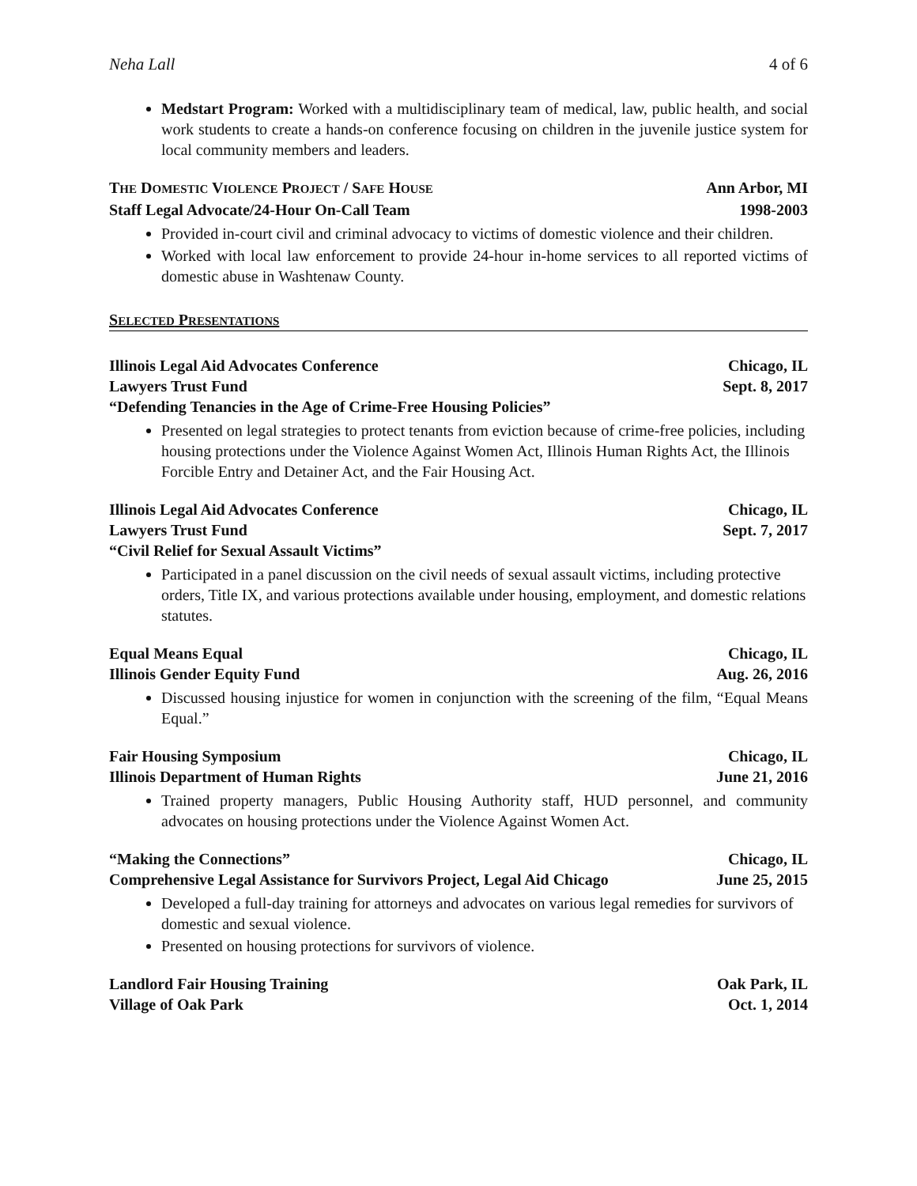Neha Lall 4 of 6
Medstart Program: Worked with a multidisciplinary team of medical, law, public health, and social work students to create a hands-on conference focusing on children in the juvenile justice system for local community members and leaders.
THE DOMESTIC VIOLENCE PROJECT / SAFE HOUSE Ann Arbor, MI
Staff Legal Advocate/24-Hour On-Call Team 1998-2003
Provided in-court civil and criminal advocacy to victims of domestic violence and their children.
Worked with local law enforcement to provide 24-hour in-home services to all reported victims of domestic abuse in Washtenaw County.
SELECTED PRESENTATIONS
Illinois Legal Aid Advocates Conference Chicago, IL
Lawyers Trust Fund Sept. 8, 2017
“Defending Tenancies in the Age of Crime-Free Housing Policies”
Presented on legal strategies to protect tenants from eviction because of crime-free policies, including housing protections under the Violence Against Women Act, Illinois Human Rights Act, the Illinois Forcible Entry and Detainer Act, and the Fair Housing Act.
Illinois Legal Aid Advocates Conference Chicago, IL
Lawyers Trust Fund Sept. 7, 2017
“Civil Relief for Sexual Assault Victims”
Participated in a panel discussion on the civil needs of sexual assault victims, including protective orders, Title IX, and various protections available under housing, employment, and domestic relations statutes.
Equal Means Equal Chicago, IL
Illinois Gender Equity Fund Aug. 26, 2016
Discussed housing injustice for women in conjunction with the screening of the film, “Equal Means Equal.”
Fair Housing Symposium Chicago, IL
Illinois Department of Human Rights June 21, 2016
Trained property managers, Public Housing Authority staff, HUD personnel, and community advocates on housing protections under the Violence Against Women Act.
“Making the Connections” Chicago, IL
Comprehensive Legal Assistance for Survivors Project, Legal Aid Chicago June 25, 2015
Developed a full-day training for attorneys and advocates on various legal remedies for survivors of domestic and sexual violence.
Presented on housing protections for survivors of violence.
Landlord Fair Housing Training Oak Park, IL
Village of Oak Park Oct. 1, 2014